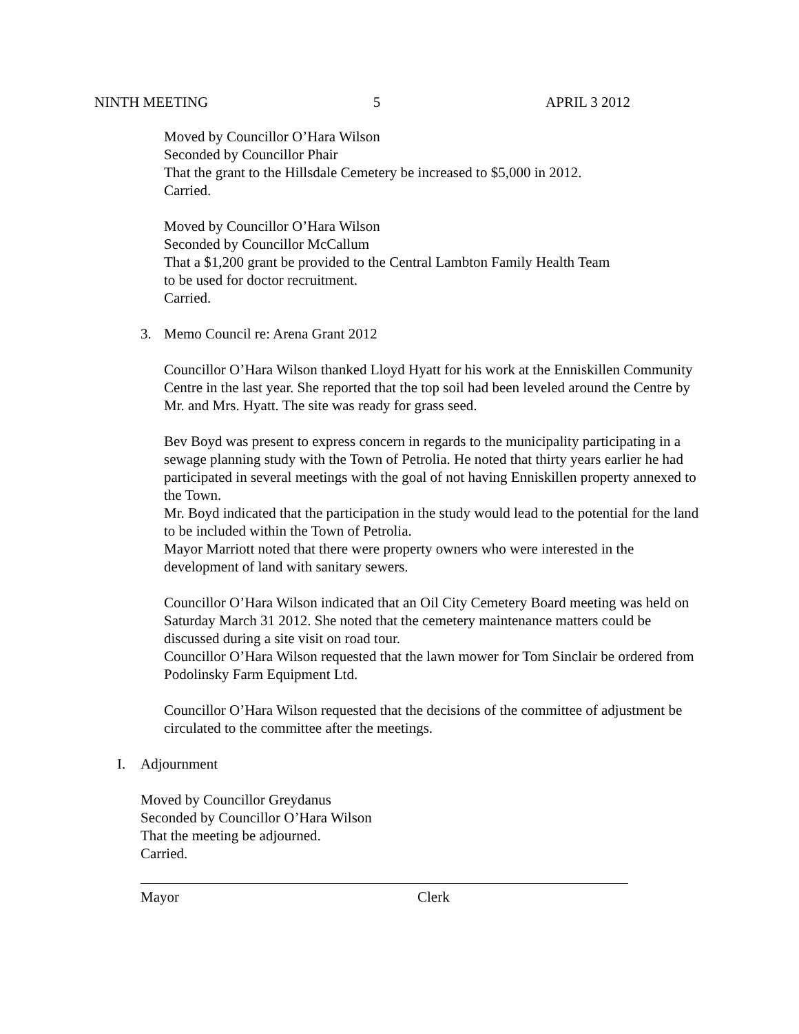NINTH MEETING 5 APRIL 3 2012
Moved by Councillor O’Hara Wilson
Seconded by Councillor Phair
That the grant to the Hillsdale Cemetery be increased to $5,000 in 2012.
Carried.
Moved by Councillor O’Hara Wilson
Seconded by Councillor McCallum
That a $1,200 grant be provided to the Central Lambton Family Health Team
to be used for doctor recruitment.
Carried.
3. Memo Council re: Arena Grant 2012
Councillor O’Hara Wilson thanked Lloyd Hyatt for his work at the Enniskillen Community Centre in the last year. She reported that the top soil had been leveled around the Centre by Mr. and Mrs. Hyatt. The site was ready for grass seed.
Bev Boyd was present to express concern in regards to the municipality participating in a sewage planning study with the Town of Petrolia. He noted that thirty years earlier he had participated in several meetings with the goal of not having Enniskillen property annexed to the Town.
Mr. Boyd indicated that the participation in the study would lead to the potential for the land to be included within the Town of Petrolia.
Mayor Marriott noted that there were property owners who were interested in the development of land with sanitary sewers.
Councillor O’Hara Wilson indicated that an Oil City Cemetery Board meeting was held on Saturday March 31 2012. She noted that the cemetery maintenance matters could be discussed during a site visit on road tour.
Councillor O’Hara Wilson requested that the lawn mower for Tom Sinclair be ordered from Podolinsky Farm Equipment Ltd.
Councillor O’Hara Wilson requested that the decisions of the committee of adjustment be circulated to the committee after the meetings.
I. Adjournment
Moved by Councillor Greydanus
Seconded by Councillor O’Hara Wilson
That the meeting be adjourned.
Carried.
Mayor Clerk